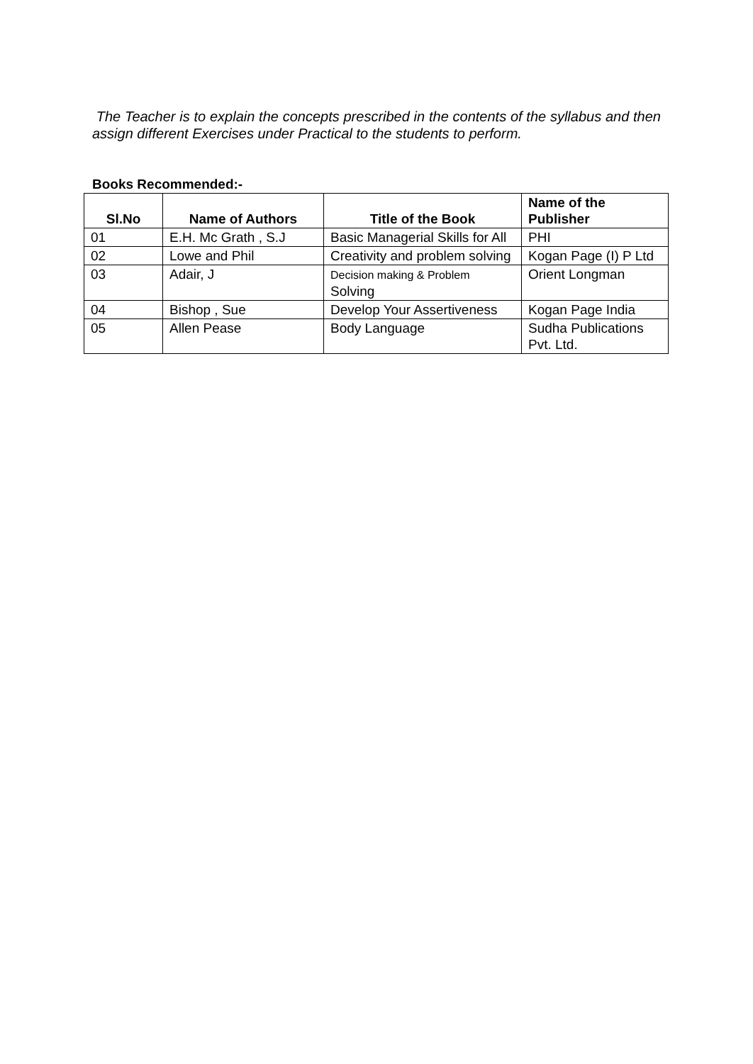The Teacher is to explain the concepts prescribed in the contents of the syllabus and then assign different Exercises under Practical to the students to perform.
Books Recommended:-
| Sl.No | Name of Authors | Title of the Book | Name of the Publisher |
| --- | --- | --- | --- |
| 01 | E.H. Mc Grath , S.J | Basic Managerial Skills for All | PHI |
| 02 | Lowe and Phil | Creativity and problem solving | Kogan Page (I) P Ltd |
| 03 | Adair, J | Decision making & Problem Solving | Orient Longman |
| 04 | Bishop , Sue | Develop Your Assertiveness | Kogan Page India |
| 05 | Allen Pease | Body Language | Sudha Publications Pvt. Ltd. |